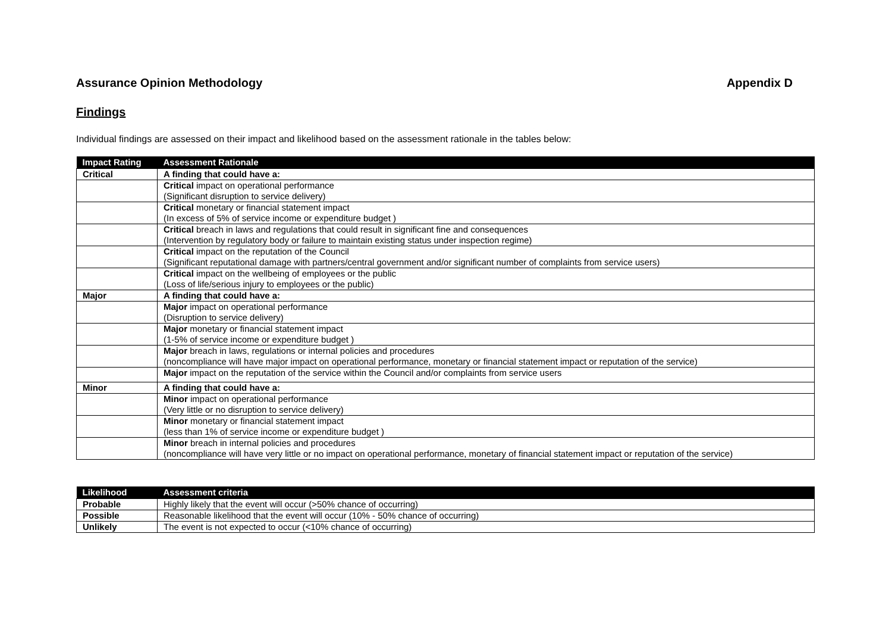Assurance Opinion Methodology Appendix D
Findings
Individual findings are assessed on their impact and likelihood based on the assessment rationale in the tables below:
| Impact Rating | Assessment Rationale |
| --- | --- |
| Critical | A finding that could have a: |
| | Critical impact on operational performance (Significant disruption to service delivery) |
| | Critical monetary or financial statement impact (In excess of 5% of service income or expenditure budget ) |
| | Critical breach in laws and regulations that could result in significant fine and consequences (Intervention by regulatory body or failure to maintain existing status under inspection regime) |
| | Critical impact on the reputation of the Council (Significant reputational damage with partners/central government and/or significant number of complaints from service users) |
| | Critical impact on the wellbeing of employees or the public (Loss of life/serious injury to employees or the public) |
| Major | A finding that could have a: |
| | Major impact on operational performance (Disruption to service delivery) |
| | Major monetary or financial statement impact (1-5% of service income or expenditure budget ) |
| | Major breach in laws, regulations or internal policies and procedures (noncompliance will have major impact on operational performance, monetary or financial statement impact or reputation of the service) |
| | Major impact on the reputation of the service within the Council and/or complaints from service users |
| Minor | A finding that could have a: |
| | Minor impact on operational performance (Very little or no disruption to service delivery) |
| | Minor monetary or financial statement impact (less than 1% of service income or expenditure budget ) |
| | Minor breach in internal policies and procedures (noncompliance will have very little or no impact on operational performance, monetary of financial statement impact or reputation of the service) |
| Likelihood | Assessment criteria |
| --- | --- |
| Probable | Highly likely that the event will occur (>50% chance of occurring) |
| Possible | Reasonable likelihood that the event will occur (10% - 50% chance of occurring) |
| Unlikely | The event is not expected to occur (<10% chance of occurring) |